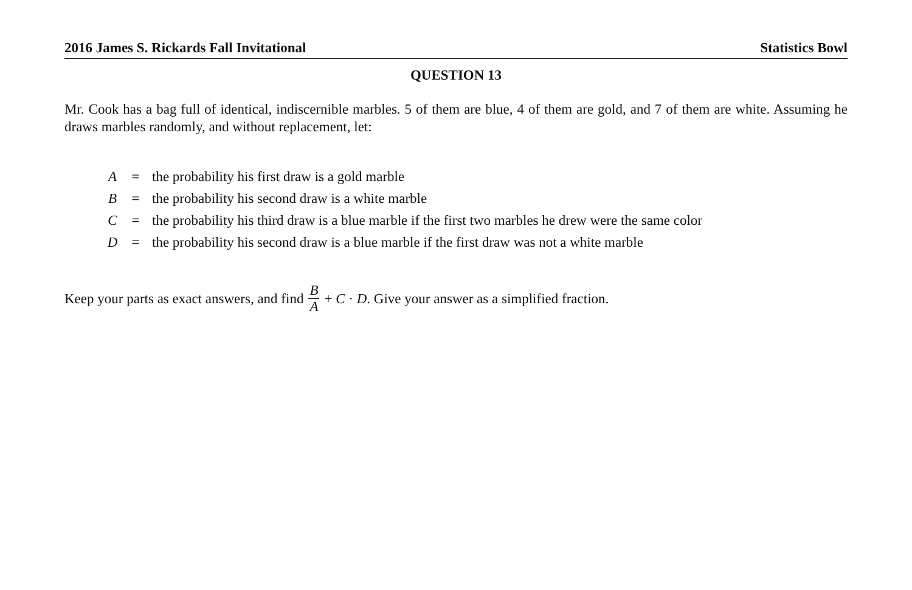2016 James S. Rickards Fall Invitational Statistics Bowl
QUESTION 13
Mr. Cook has a bag full of identical, indiscernible marbles. 5 of them are blue, 4 of them are gold, and 7 of them are white. Assuming he draws marbles randomly, and without replacement, let:
| A | = | the probability his first draw is a gold marble |
| B | = | the probability his second draw is a white marble |
| C | = | the probability his third draw is a blue marble if the first two marbles he drew were the same color |
| D | = | the probability his second draw is a blue marble if the first draw was not a white marble |
Keep your parts as exact answers, and find B A + C · D. Give your answer as a simplified fraction.